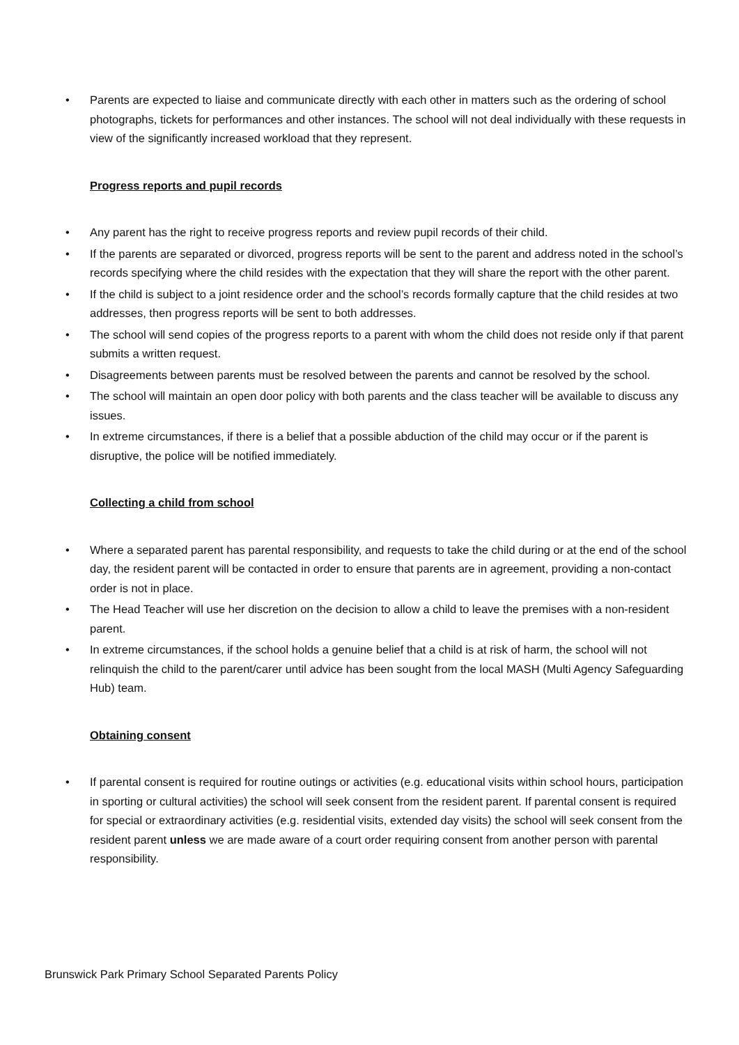• Parents are expected to liaise and communicate directly with each other in matters such as the ordering of school photographs, tickets for performances and other instances. The school will not deal individually with these requests in view of the significantly increased workload that they represent.
Progress reports and pupil records
• Any parent has the right to receive progress reports and review pupil records of their child.
• If the parents are separated or divorced, progress reports will be sent to the parent and address noted in the school’s records specifying where the child resides with the expectation that they will share the report with the other parent.
• If the child is subject to a joint residence order and the school’s records formally capture that the child resides at two addresses, then progress reports will be sent to both addresses.
• The school will send copies of the progress reports to a parent with whom the child does not reside only if that parent submits a written request.
• Disagreements between parents must be resolved between the parents and cannot be resolved by the school.
• The school will maintain an open door policy with both parents and the class teacher will be available to discuss any issues.
• In extreme circumstances, if there is a belief that a possible abduction of the child may occur or if the parent is disruptive, the police will be notified immediately.
Collecting a child from school
• Where a separated parent has parental responsibility, and requests to take the child during or at the end of the school day, the resident parent will be contacted in order to ensure that parents are in agreement, providing a non-contact order is not in place.
• The Head Teacher will use her discretion on the decision to allow a child to leave the premises with a non-resident parent.
• In extreme circumstances, if the school holds a genuine belief that a child is at risk of harm, the school will not relinquish the child to the parent/carer until advice has been sought from the local MASH (Multi Agency Safeguarding Hub) team.
Obtaining consent
• If parental consent is required for routine outings or activities (e.g. educational visits within school hours, participation in sporting or cultural activities) the school will seek consent from the resident parent. If parental consent is required for special or extraordinary activities (e.g. residential visits, extended day visits) the school will seek consent from the resident parent unless we are made aware of a court order requiring consent from another person with parental responsibility.
Brunswick Park Primary School Separated Parents Policy